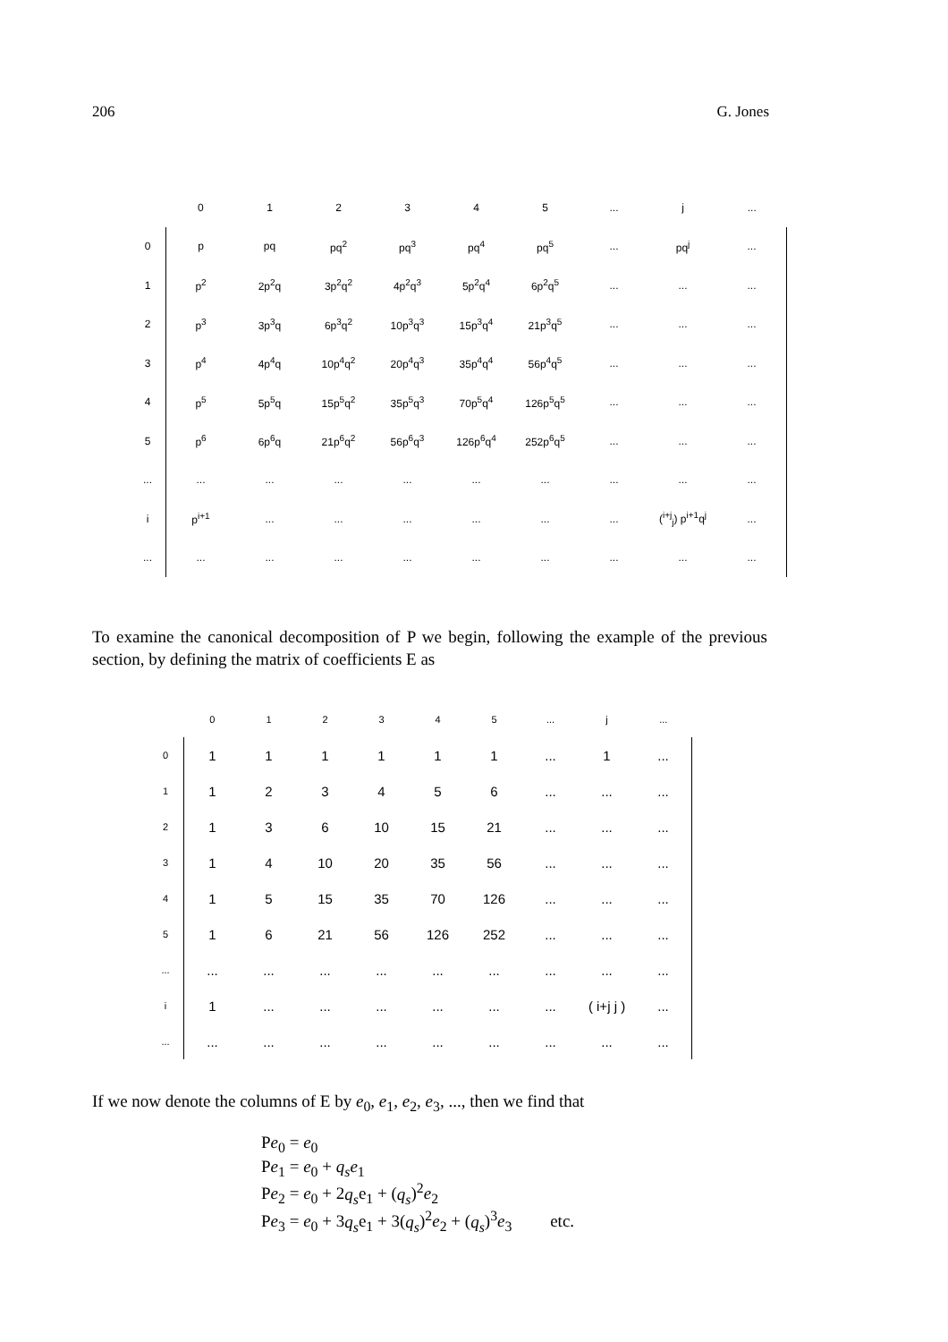206 G. Jones
| | 0 | 1 | 2 | 3 | 4 | 5 | ... | j | ... |
| --- | --- | --- | --- | --- | --- | --- | --- | --- | --- |
| 0 | p | pq | pq<sup>2</sup> | pq<sup>3</sup> | pq<sup>4</sup> | pq<sup>5</sup> | ... | pq<sup>j</sup> | ... |
| 1 | p<sup>2</sup> | 2p<sup>2</sup>q | 3p<sup>2</sup>q<sup>2</sup> | 4p<sup>2</sup>q<sup>3</sup> | 5p<sup>2</sup>q<sup>4</sup> | 6p<sup>2</sup>q<sup>5</sup> | ... | ... | ... |
| 2 | p<sup>3</sup> | 3p<sup>3</sup>q | 6p<sup>3</sup>q<sup>2</sup> | 10p<sup>3</sup>q<sup>3</sup> | 15p<sup>3</sup>q<sup>4</sup> | 21p<sup>3</sup>q<sup>5</sup> | ... | ... | ... |
| 3 | p<sup>4</sup> | 4p<sup>4</sup>q | 10p<sup>4</sup>q<sup>2</sup> | 20p<sup>4</sup>q<sup>3</sup> | 35p<sup>4</sup>q<sup>4</sup> | 56p<sup>4</sup>q<sup>5</sup> | ... | ... | ... |
| 4 | p<sup>5</sup> | 5p<sup>5</sup>q | 15p<sup>5</sup>q<sup>2</sup> | 35p<sup>5</sup>q<sup>3</sup> | 70p<sup>5</sup>q<sup>4</sup> | 126p<sup>5</sup>q<sup>5</sup> | ... | ... | ... |
| 5 | p<sup>6</sup> | 6p<sup>6</sup>q | 21p<sup>6</sup>q<sup>2</sup> | 56p<sup>6</sup>q<sup>3</sup> | 126p<sup>6</sup>q<sup>4</sup> | 252p<sup>6</sup>q<sup>5</sup> | ... | ... | ... |
| ... | ... | ... | ... | ... | ... | ... | ... | ... | ... |
| i | p<sup>i+1</sup> | ... | ... | ... | ... | ... | ... | (<sup>i+j</sup><sub>j</sub>) p<sup>i+1</sup>q<sup>j</sup> | ... |
| ... | ... | ... | ... | ... | ... | ... | ... | ... | ... |
To examine the canonical decomposition of P we begin, following the example of the previous section, by defining the matrix of coefficients E as
| | 0 | 1 | 2 | 3 | 4 | 5 | ... | j | ... |
| --- | --- | --- | --- | --- | --- | --- | --- | --- | --- |
| 0 | 1 | 1 | 1 | 1 | 1 | 1 | ... | 1 | ... |
| 1 | 1 | 2 | 3 | 4 | 5 | 6 | ... | ... | ... |
| 2 | 1 | 3 | 6 | 10 | 15 | 21 | ... | ... | ... |
| 3 | 1 | 4 | 10 | 20 | 35 | 56 | ... | ... | ... |
| 4 | 1 | 5 | 15 | 35 | 70 | 126 | ... | ... | ... |
| 5 | 1 | 6 | 21 | 56 | 126 | 252 | ... | ... | ... |
| ... | ... | ... | ... | ... | ... | ... | ... | ... | ... |
| i | 1 | ... | ... | ... | ... | ... | ... | ( i+j j ) | ... |
| ... | ... | ... | ... | ... | ... | ... | ... | ... | ... |
If we now denote the columns of E by e<sub>0</sub>, e<sub>1</sub>, e<sub>2</sub>, e<sub>3</sub>, ..., then we find that
Pe<sub>0</sub> = e<sub>0</sub>
Pe<sub>1</sub> = e<sub>0</sub> + q<sub>s</sub>e<sub>1</sub>
Pe<sub>2</sub> = e<sub>0</sub> + 2q<sub>s</sub>e<sub>1</sub> + (q<sub>s</sub>)<sup>2</sup>e<sub>2</sub>
Pe<sub>3</sub> = e<sub>0</sub> + 3q<sub>s</sub>e<sub>1</sub> + 3(q<sub>s</sub>)<sup>2</sup>e<sub>2</sub> + (q<sub>s</sub>)<sup>3</sup>e<sub>3</sub> etc.